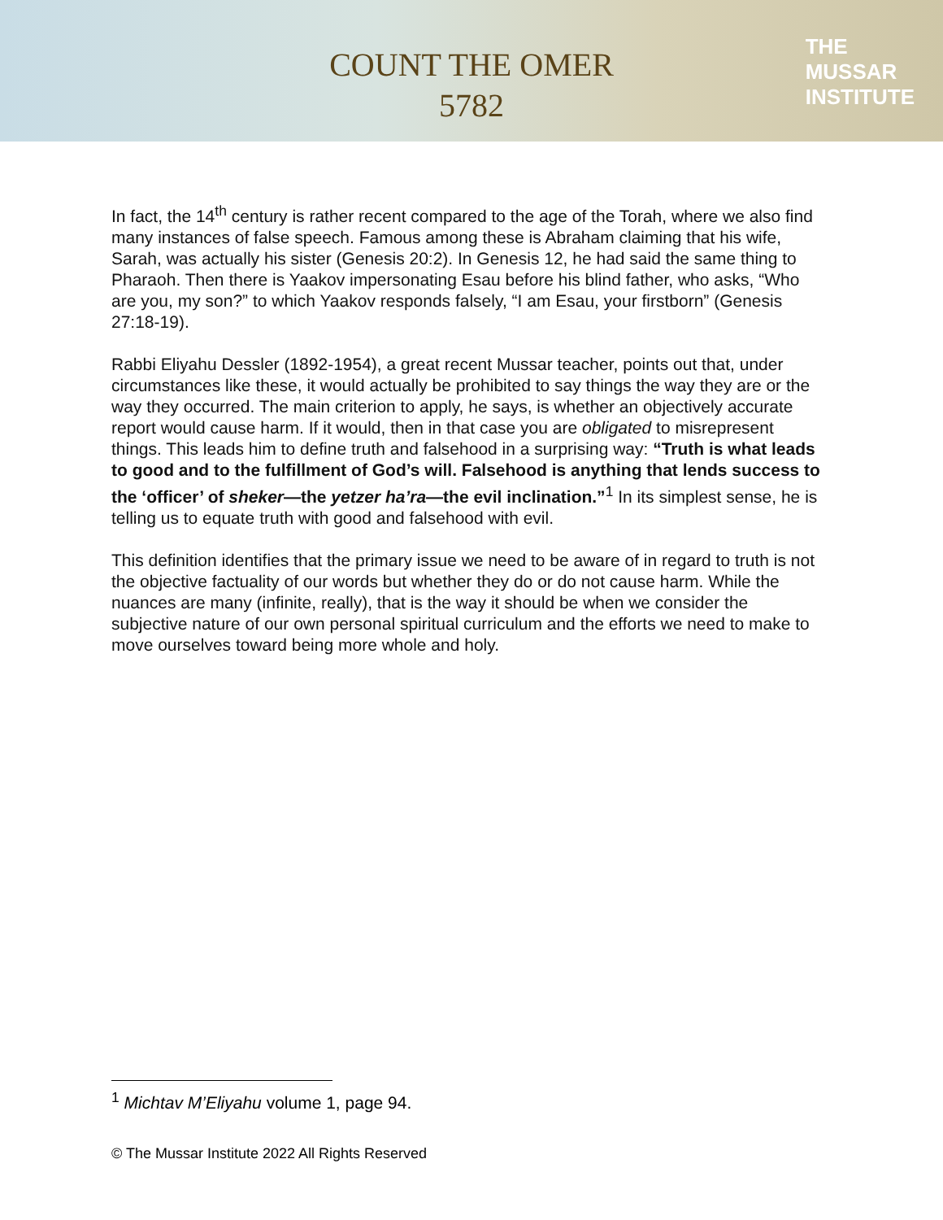COUNT THE OMER
5782
THE
MUSSAR
INSTITUTE
In fact, the 14<sup>th</sup> century is rather recent compared to the age of the Torah, where we also find many instances of false speech. Famous among these is Abraham claiming that his wife, Sarah, was actually his sister (Genesis 20:2). In Genesis 12, he had said the same thing to Pharaoh. Then there is Yaakov impersonating Esau before his blind father, who asks, “Who are you, my son?” to which Yaakov responds falsely, “I am Esau, your firstborn” (Genesis 27:18-19).
Rabbi Eliyahu Dessler (1892-1954), a great recent Mussar teacher, points out that, under circumstances like these, it would actually be prohibited to say things the way they are or the way they occurred. The main criterion to apply, he says, is whether an objectively accurate report would cause harm. If it would, then in that case you are obligated to misrepresent things. This leads him to define truth and falsehood in a surprising way: “Truth is what leads to good and to the fulfillment of God’s will. Falsehood is anything that lends success to the ‘officer’ of sheker—the yetzer ha’ra—the evil inclination.”<sup>1</sup> In its simplest sense, he is telling us to equate truth with good and falsehood with evil.
This definition identifies that the primary issue we need to be aware of in regard to truth is not the objective factuality of our words but whether they do or do not cause harm. While the nuances are many (infinite, really), that is the way it should be when we consider the subjective nature of our own personal spiritual curriculum and the efforts we need to make to move ourselves toward being more whole and holy.
<sup>1</sup> Michtav M’Eliyahu volume 1, page 94.
© The Mussar Institute 2022 All Rights Reserved